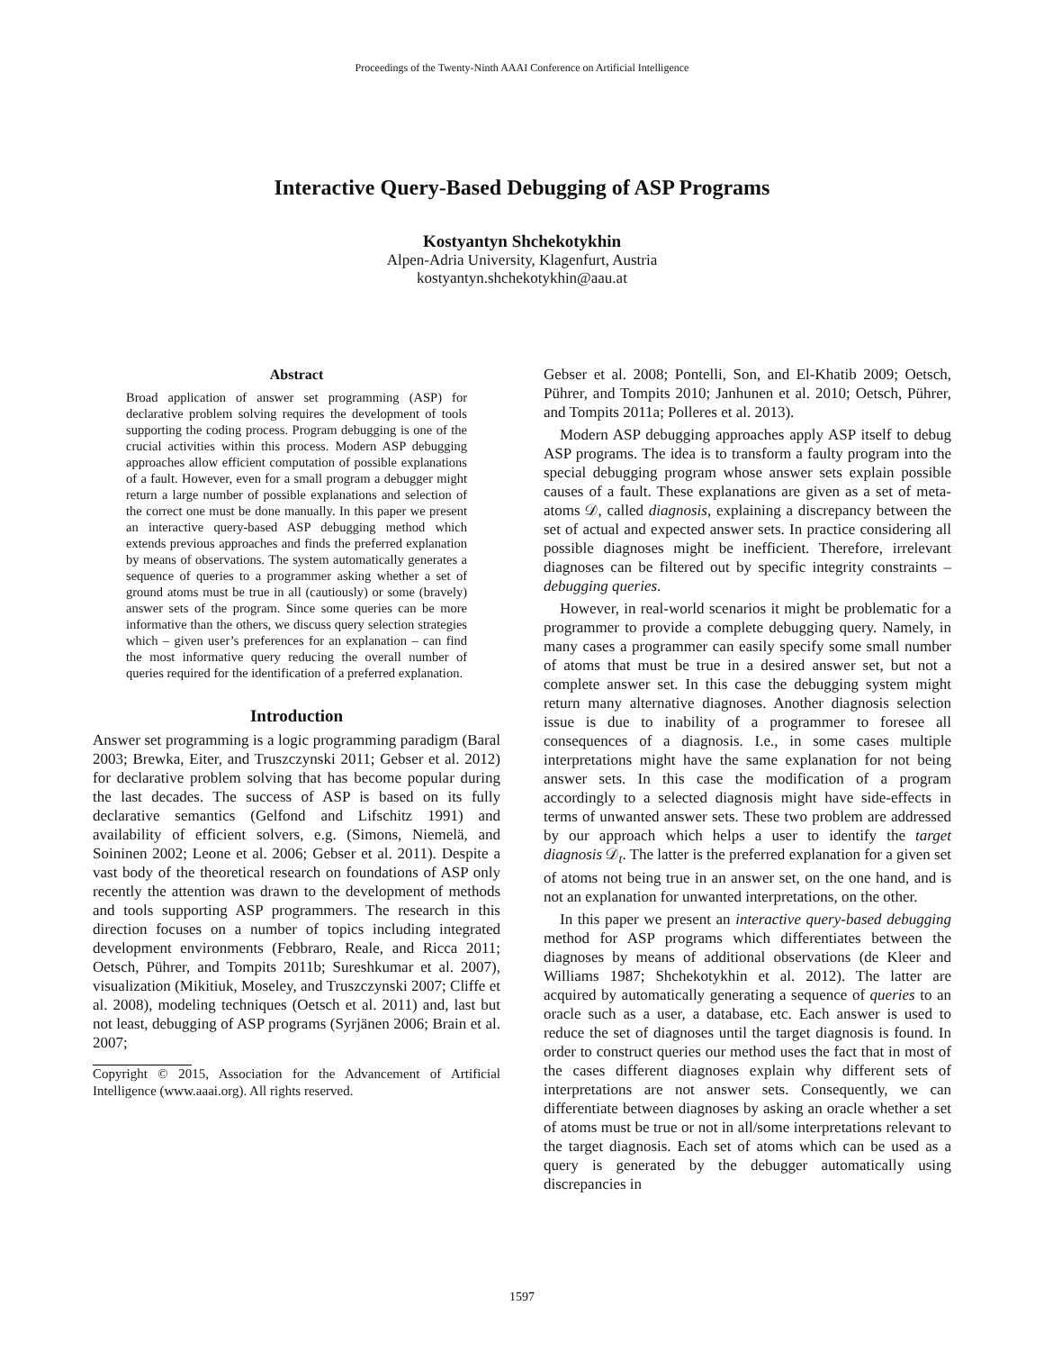Proceedings of the Twenty-Ninth AAAI Conference on Artificial Intelligence
Interactive Query-Based Debugging of ASP Programs
Kostyantyn Shchekotykhin
Alpen-Adria University, Klagenfurt, Austria
kostyantyn.shchekotykhin@aau.at
Abstract
Broad application of answer set programming (ASP) for declarative problem solving requires the development of tools supporting the coding process. Program debugging is one of the crucial activities within this process. Modern ASP debugging approaches allow efficient computation of possible explanations of a fault. However, even for a small program a debugger might return a large number of possible explanations and selection of the correct one must be done manually. In this paper we present an interactive query-based ASP debugging method which extends previous approaches and finds the preferred explanation by means of observations. The system automatically generates a sequence of queries to a programmer asking whether a set of ground atoms must be true in all (cautiously) or some (bravely) answer sets of the program. Since some queries can be more informative than the others, we discuss query selection strategies which – given user’s preferences for an explanation – can find the most informative query reducing the overall number of queries required for the identification of a preferred explanation.
Introduction
Answer set programming is a logic programming paradigm (Baral 2003; Brewka, Eiter, and Truszczynski 2011; Gebser et al. 2012) for declarative problem solving that has become popular during the last decades. The success of ASP is based on its fully declarative semantics (Gelfond and Lifschitz 1991) and availability of efficient solvers, e.g. (Simons, Niemelä, and Soininen 2002; Leone et al. 2006; Gebser et al. 2011). Despite a vast body of the theoretical research on foundations of ASP only recently the attention was drawn to the development of methods and tools supporting ASP programmers. The research in this direction focuses on a number of topics including integrated development environments (Febbraro, Reale, and Ricca 2011; Oetsch, Pührer, and Tompits 2011b; Sureshkumar et al. 2007), visualization (Mikitiuk, Moseley, and Truszczynski 2007; Cliffe et al. 2008), modeling techniques (Oetsch et al. 2011) and, last but not least, debugging of ASP programs (Syrjänen 2006; Brain et al. 2007;
Copyright © 2015, Association for the Advancement of Artificial Intelligence (www.aaai.org). All rights reserved.
Gebser et al. 2008; Pontelli, Son, and El-Khatib 2009; Oetsch, Pührer, and Tompits 2010; Janhunen et al. 2010; Oetsch, Pührer, and Tompits 2011a; Polleres et al. 2013).
Modern ASP debugging approaches apply ASP itself to debug ASP programs. The idea is to transform a faulty program into the special debugging program whose answer sets explain possible causes of a fault. These explanations are given as a set of meta-atoms 𝒟, called diagnosis, explaining a discrepancy between the set of actual and expected answer sets. In practice considering all possible diagnoses might be inefficient. Therefore, irrelevant diagnoses can be filtered out by specific integrity constraints – debugging queries.
However, in real-world scenarios it might be problematic for a programmer to provide a complete debugging query. Namely, in many cases a programmer can easily specify some small number of atoms that must be true in a desired answer set, but not a complete answer set. In this case the debugging system might return many alternative diagnoses. Another diagnosis selection issue is due to inability of a programmer to foresee all consequences of a diagnosis. I.e., in some cases multiple interpretations might have the same explanation for not being answer sets. In this case the modification of a program accordingly to a selected diagnosis might have side-effects in terms of unwanted answer sets. These two problem are addressed by our approach which helps a user to identify the target diagnosis 𝒟<sub>t</sub>. The latter is the preferred explanation for a given set of atoms not being true in an answer set, on the one hand, and is not an explanation for unwanted interpretations, on the other.
In this paper we present an interactive query-based debugging method for ASP programs which differentiates between the diagnoses by means of additional observations (de Kleer and Williams 1987; Shchekotykhin et al. 2012). The latter are acquired by automatically generating a sequence of queries to an oracle such as a user, a database, etc. Each answer is used to reduce the set of diagnoses until the target diagnosis is found. In order to construct queries our method uses the fact that in most of the cases different diagnoses explain why different sets of interpretations are not answer sets. Consequently, we can differentiate between diagnoses by asking an oracle whether a set of atoms must be true or not in all/some interpretations relevant to the target diagnosis. Each set of atoms which can be used as a query is generated by the debugger automatically using discrepancies in
1597